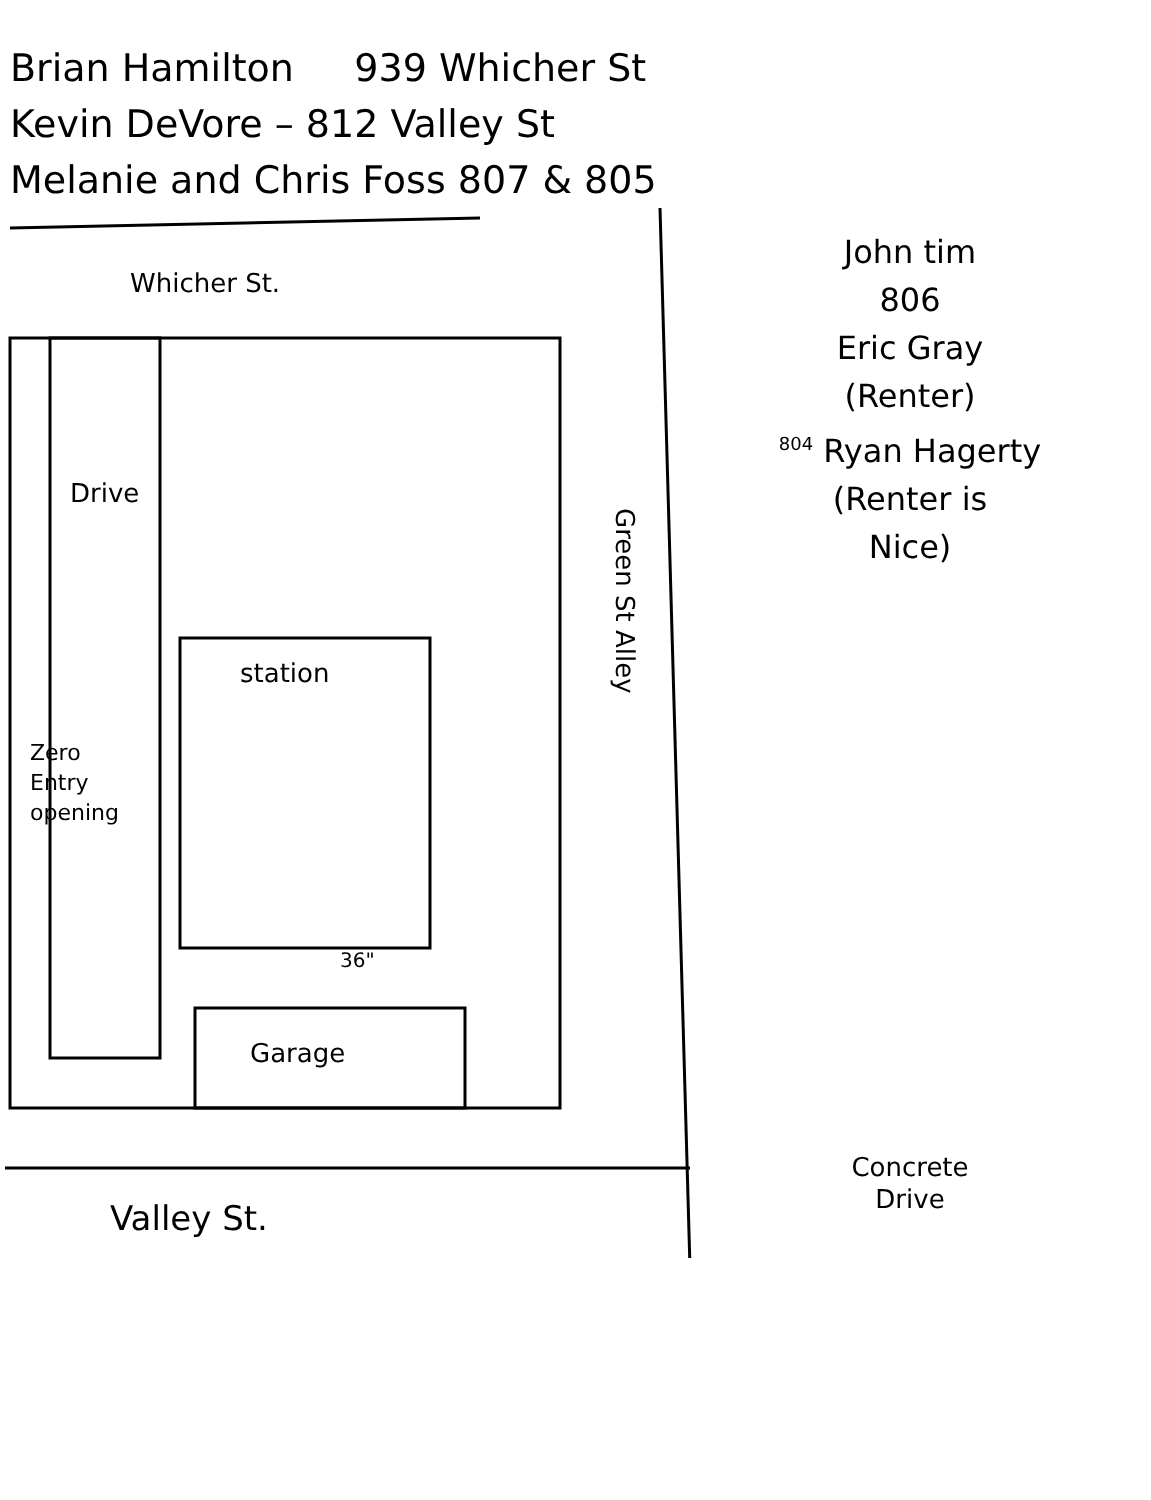Brian Hamilton 939 Whicher St
Kevin DeVore – 812 Valley St
Melanie and Chris Foss 807 & 805
Whicher St.
Drive
station
Zero
Entry
opening
36"
Garage
Green St Alley
Valley St.
John tim
806
Eric Gray
(Renter)
<sup>804</sup> Ryan Hagerty
(Renter is
Nice)
Concrete
Drive